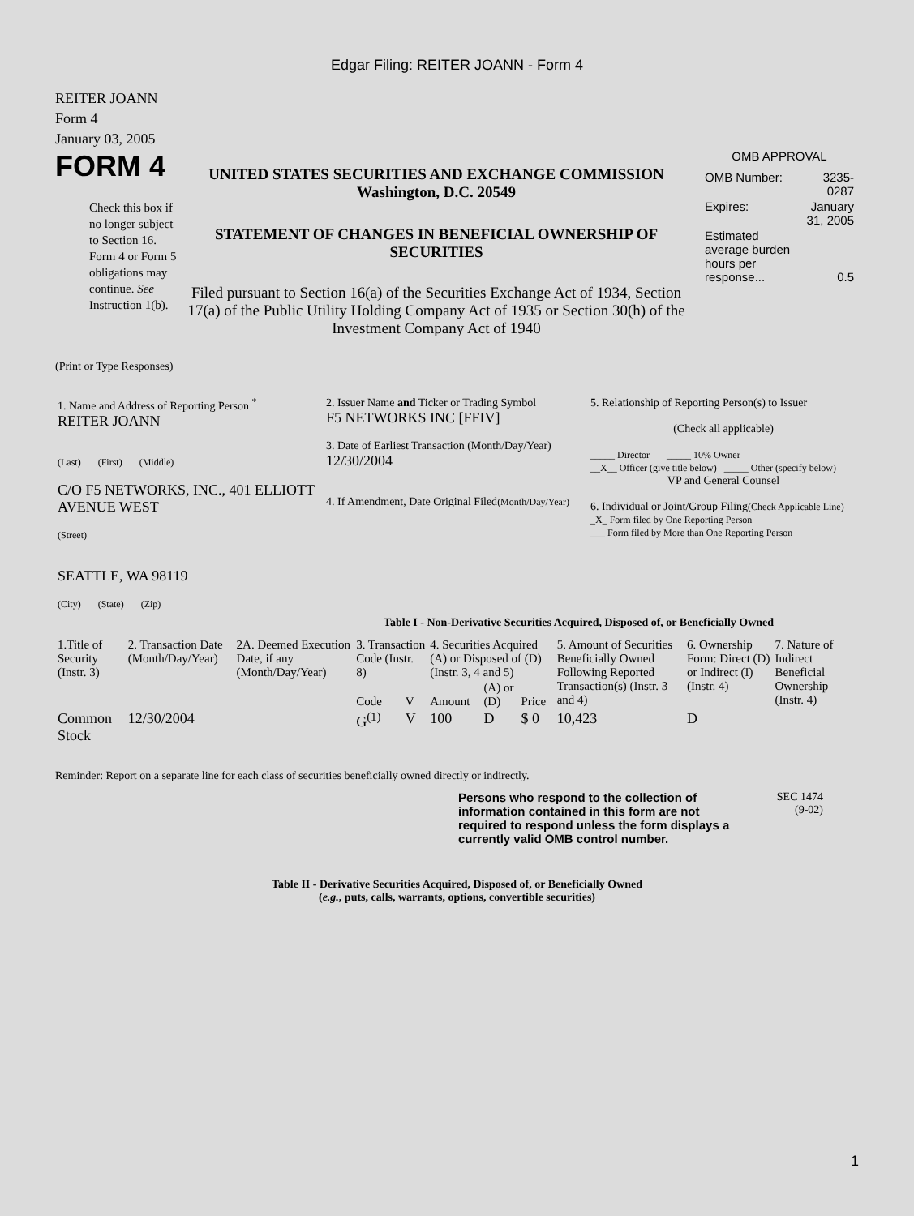Edgar Filing: REITER JOANN - Form 4
REITER JOANN
Form 4
January 03, 2005
FORM 4
Check this box if no longer subject to Section 16. Form 4 or Form 5 obligations may continue. See Instruction 1(b).
UNITED STATES SECURITIES AND EXCHANGE COMMISSION
Washington, D.C. 20549
STATEMENT OF CHANGES IN BENEFICIAL OWNERSHIP OF SECURITIES
Filed pursuant to Section 16(a) of the Securities Exchange Act of 1934, Section 17(a) of the Public Utility Holding Company Act of 1935 or Section 30(h) of the Investment Company Act of 1940
OMB APPROVAL
| OMB Number: | 3235-0287 |
| Expires: | January 31, 2005 |
| Estimated average burden hours per response... | 0.5 |
(Print or Type Responses)
| 1. Name and Address of Reporting Person <sup>*</sup> REITER JOANN (Last) (First) (Middle) C/O F5 NETWORKS, INC., 401 ELLIOTT AVENUE WEST (Street) SEATTLE, WA 98119 (City) (State) (Zip) | 2. Issuer Name and Ticker or Trading Symbol F5 NETWORKS INC [FFIV] 3. Date of Earliest Transaction (Month/Day/Year) 12/30/2004 4. If Amendment, Date Original Filed (Month/Day/Year) | 5. Relationship of Reporting Person(s) to Issuer (Check all applicable) _____ Director _____ 10% Owner __X__ Officer (give title below) _____ Other (specify below) VP and General Counsel 6. Individual or Joint/Group Filing (Check Applicable Line) _X_ Form filed by One Reporting Person ___ Form filed by More than One Reporting Person |
Table I - Non-Derivative Securities Acquired, Disposed of, or Beneficially Owned
| 1.Title of Security (Instr. 3) | 2. Transaction Date (Month/Day/Year) | 2A. Deemed Execution Date, if any (Month/Day/Year) | 3. Transaction Code (Instr. 8) | | 4. Securities Acquired (A) or Disposed of (D) (Instr. 3, 4 and 5) | | | 5. Amount of Securities Beneficially Owned Following Reported Transaction(s) (Instr. 3 and 4) | 6. Ownership Form: Direct (D) or Indirect (I) (Instr. 4) | 7. Nature of Indirect Beneficial Ownership (Instr. 4) |
| --- | --- | --- | --- | --- | --- | --- | --- | --- | --- | --- |
| | | | Code | V | Amount | (A) or (D) | Price | | | |
| Common Stock | 12/30/2004 | | G<sup>(1)</sup> | V | 100 | D | $ 0 | 10,423 | D | |
Reminder: Report on a separate line for each class of securities beneficially owned directly or indirectly.
Persons who respond to the collection of information contained in this form are not required to respond unless the form displays a currently valid OMB control number.
SEC 1474
(9-02)
Table II - Derivative Securities Acquired, Disposed of, or Beneficially Owned
(e.g., puts, calls, warrants, options, convertible securities)
1